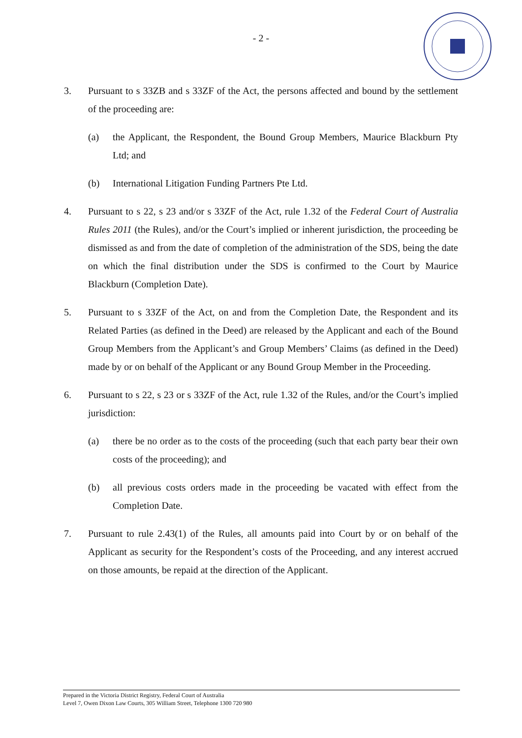- 2 -
3. Pursuant to s 33ZB and s 33ZF of the Act, the persons affected and bound by the settlement of the proceeding are:
(a) the Applicant, the Respondent, the Bound Group Members, Maurice Blackburn Pty Ltd; and
(b) International Litigation Funding Partners Pte Ltd.
4. Pursuant to s 22, s 23 and/or s 33ZF of the Act, rule 1.32 of the Federal Court of Australia Rules 2011 (the Rules), and/or the Court’s implied or inherent jurisdiction, the proceeding be dismissed as and from the date of completion of the administration of the SDS, being the date on which the final distribution under the SDS is confirmed to the Court by Maurice Blackburn (Completion Date).
5. Pursuant to s 33ZF of the Act, on and from the Completion Date, the Respondent and its Related Parties (as defined in the Deed) are released by the Applicant and each of the Bound Group Members from the Applicant’s and Group Members’ Claims (as defined in the Deed) made by or on behalf of the Applicant or any Bound Group Member in the Proceeding.
6. Pursuant to s 22, s 23 or s 33ZF of the Act, rule 1.32 of the Rules, and/or the Court’s implied jurisdiction:
(a) there be no order as to the costs of the proceeding (such that each party bear their own costs of the proceeding); and
(b) all previous costs orders made in the proceeding be vacated with effect from the Completion Date.
7. Pursuant to rule 2.43(1) of the Rules, all amounts paid into Court by or on behalf of the Applicant as security for the Respondent’s costs of the Proceeding, and any interest accrued on those amounts, be repaid at the direction of the Applicant.
Prepared in the Victoria District Registry, Federal Court of Australia
Level 7, Owen Dixon Law Courts, 305 William Street, Telephone 1300 720 980